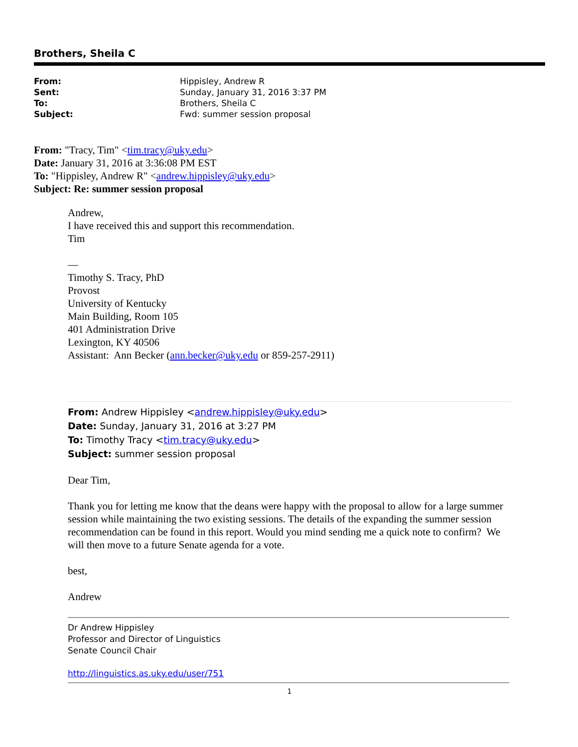Brothers, Sheila C
| From: | Hippisley, Andrew R |
| Sent: | Sunday, January 31, 2016 3:37 PM |
| To: | Brothers, Sheila C |
| Subject: | Fwd: summer session proposal |
From: "Tracy, Tim" <tim.tracy@uky.edu>
Date: January 31, 2016 at 3:36:08 PM EST
To: "Hippisley, Andrew R" <andrew.hippisley@uky.edu>
Subject: Re: summer session proposal
Andrew,
I have received this and support this recommendation.
Tim
—
Timothy S. Tracy, PhD
Provost
University of Kentucky
Main Building, Room 105
401 Administration Drive
Lexington, KY 40506
Assistant: Ann Becker (ann.becker@uky.edu or 859-257-2911)
From: Andrew Hippisley <andrew.hippisley@uky.edu>
Date: Sunday, January 31, 2016 at 3:27 PM
To: Timothy Tracy <tim.tracy@uky.edu>
Subject: summer session proposal
Dear Tim,
Thank you for letting me know that the deans were happy with the proposal to allow for a large summer session while maintaining the two existing sessions. The details of the expanding the summer session recommendation can be found in this report. Would you mind sending me a quick note to confirm? We will then move to a future Senate agenda for a vote.
best,
Andrew
Dr Andrew Hippisley
Professor and Director of Linguistics
Senate Council Chair
http://linguistics.as.uky.edu/user/751
1